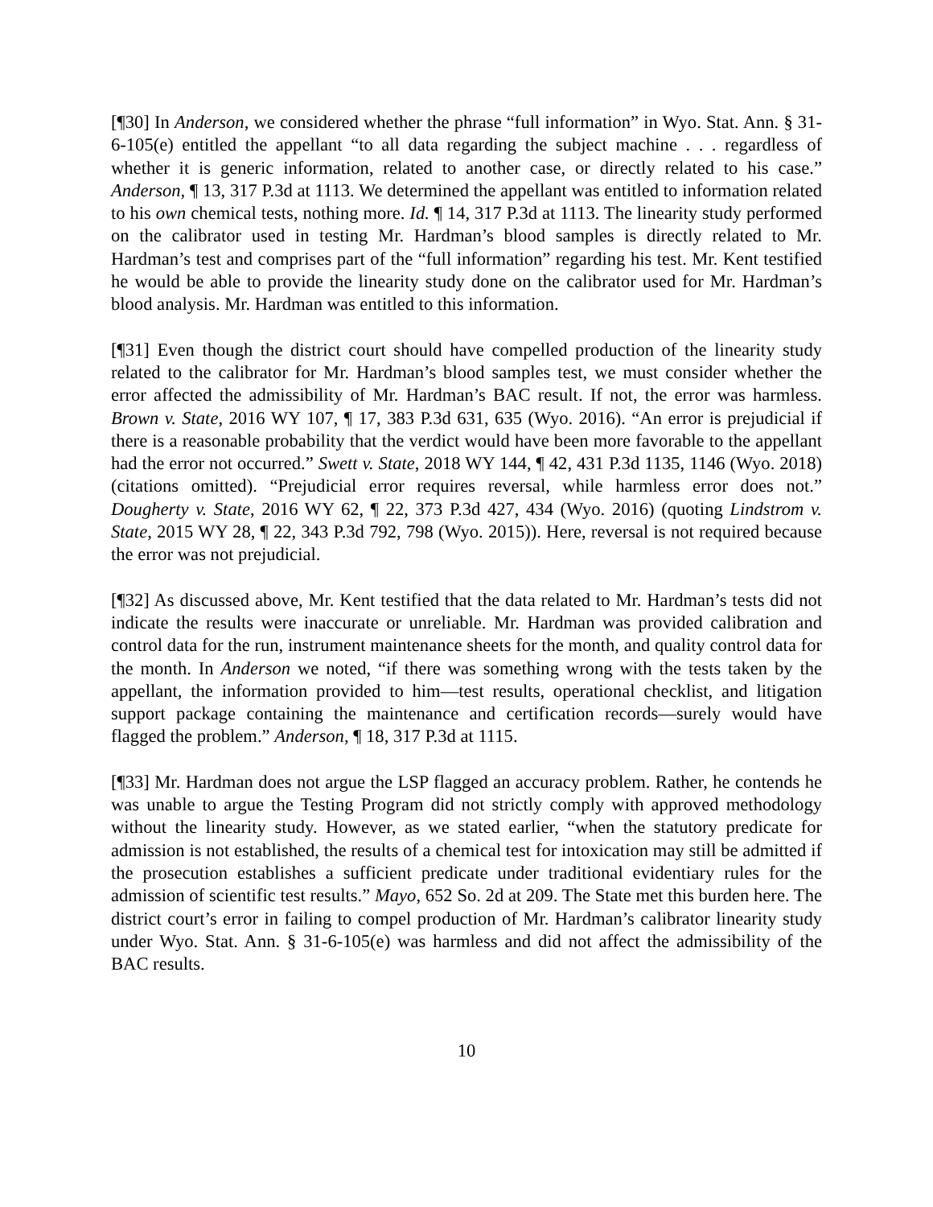[¶30] In Anderson, we considered whether the phrase “full information” in Wyo. Stat. Ann. § 31-6-105(e) entitled the appellant “to all data regarding the subject machine . . . regardless of whether it is generic information, related to another case, or directly related to his case.” Anderson, ¶ 13, 317 P.3d at 1113. We determined the appellant was entitled to information related to his own chemical tests, nothing more. Id. ¶ 14, 317 P.3d at 1113. The linearity study performed on the calibrator used in testing Mr. Hardman’s blood samples is directly related to Mr. Hardman’s test and comprises part of the “full information” regarding his test. Mr. Kent testified he would be able to provide the linearity study done on the calibrator used for Mr. Hardman’s blood analysis. Mr. Hardman was entitled to this information.
[¶31] Even though the district court should have compelled production of the linearity study related to the calibrator for Mr. Hardman’s blood samples test, we must consider whether the error affected the admissibility of Mr. Hardman’s BAC result. If not, the error was harmless. Brown v. State, 2016 WY 107, ¶ 17, 383 P.3d 631, 635 (Wyo. 2016). “An error is prejudicial if there is a reasonable probability that the verdict would have been more favorable to the appellant had the error not occurred.” Swett v. State, 2018 WY 144, ¶ 42, 431 P.3d 1135, 1146 (Wyo. 2018) (citations omitted). “Prejudicial error requires reversal, while harmless error does not.” Dougherty v. State, 2016 WY 62, ¶ 22, 373 P.3d 427, 434 (Wyo. 2016) (quoting Lindstrom v. State, 2015 WY 28, ¶ 22, 343 P.3d 792, 798 (Wyo. 2015)). Here, reversal is not required because the error was not prejudicial.
[¶32] As discussed above, Mr. Kent testified that the data related to Mr. Hardman’s tests did not indicate the results were inaccurate or unreliable. Mr. Hardman was provided calibration and control data for the run, instrument maintenance sheets for the month, and quality control data for the month. In Anderson we noted, “if there was something wrong with the tests taken by the appellant, the information provided to him—test results, operational checklist, and litigation support package containing the maintenance and certification records—surely would have flagged the problem.” Anderson, ¶ 18, 317 P.3d at 1115.
[¶33] Mr. Hardman does not argue the LSP flagged an accuracy problem. Rather, he contends he was unable to argue the Testing Program did not strictly comply with approved methodology without the linearity study. However, as we stated earlier, “when the statutory predicate for admission is not established, the results of a chemical test for intoxication may still be admitted if the prosecution establishes a sufficient predicate under traditional evidentiary rules for the admission of scientific test results.” Mayo, 652 So. 2d at 209. The State met this burden here. The district court’s error in failing to compel production of Mr. Hardman’s calibrator linearity study under Wyo. Stat. Ann. § 31-6-105(e) was harmless and did not affect the admissibility of the BAC results.
10